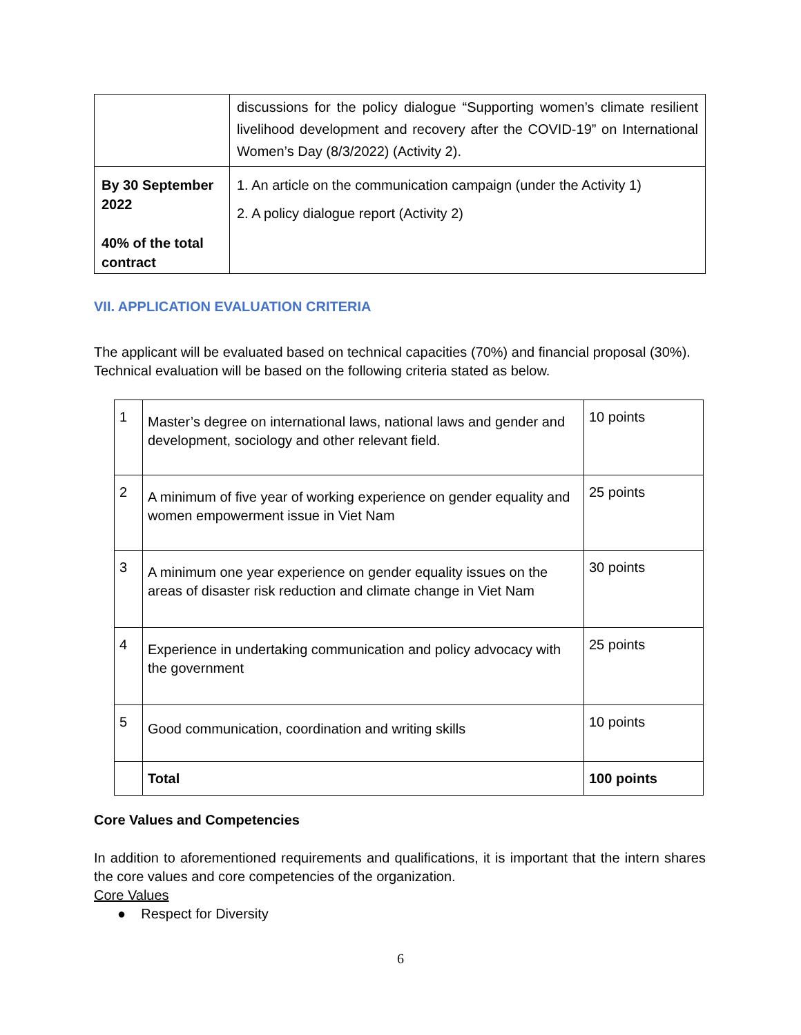| | discussions for the policy dialogue “Supporting women’s climate resilient livelihood development and recovery after the COVID-19” on International Women’s Day (8/3/2022) (Activity 2). |
| By 30 September 2022 40% of the total contract | 1. An article on the communication campaign (under the Activity 1) 2. A policy dialogue report (Activity 2) |
VII. APPLICATION EVALUATION CRITERIA
The applicant will be evaluated based on technical capacities (70%) and financial proposal (30%). Technical evaluation will be based on the following criteria stated as below.
| 1 | Master’s degree on international laws, national laws and gender and development, sociology and other relevant field. | 10 points |
| 2 | A minimum of five year of working experience on gender equality and women empowerment issue in Viet Nam | 25 points |
| 3 | A minimum one year experience on gender equality issues on the areas of disaster risk reduction and climate change in Viet Nam | 30 points |
| 4 | Experience in undertaking communication and policy advocacy with the government | 25 points |
| 5 | Good communication, coordination and writing skills | 10 points |
| | Total | 100 points |
Core Values and Competencies
In addition to aforementioned requirements and qualifications, it is important that the intern shares the core values and core competencies of the organization.
Core Values
● Respect for Diversity
6